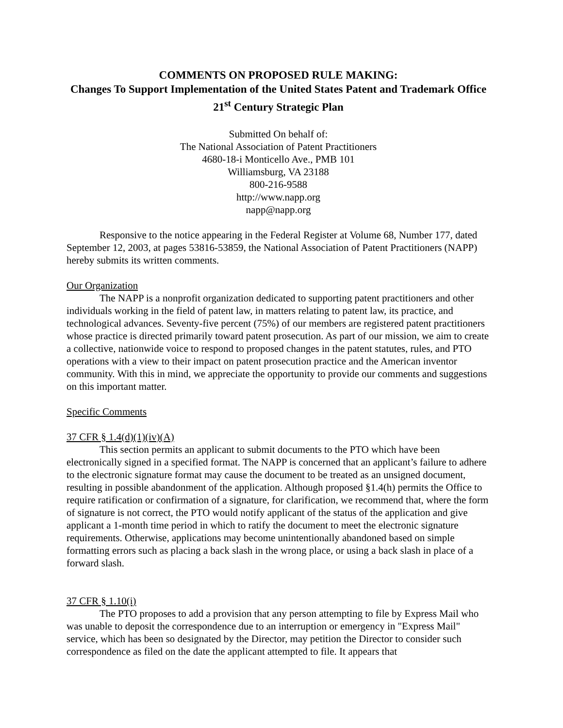COMMENTS ON PROPOSED RULE MAKING:
Changes To Support Implementation of the United States Patent and Trademark Office 21<sup>st</sup> Century Strategic Plan
Submitted On behalf of:
The National Association of Patent Practitioners
4680-18-i Monticello Ave., PMB 101
Williamsburg, VA 23188
800-216-9588
http://www.napp.org
napp@napp.org
Responsive to the notice appearing in the Federal Register at Volume 68, Number 177, dated September 12, 2003, at pages 53816-53859, the National Association of Patent Practitioners (NAPP) hereby submits its written comments.
Our Organization
The NAPP is a nonprofit organization dedicated to supporting patent practitioners and other individuals working in the field of patent law, in matters relating to patent law, its practice, and technological advances. Seventy-five percent (75%) of our members are registered patent practitioners whose practice is directed primarily toward patent prosecution. As part of our mission, we aim to create a collective, nationwide voice to respond to proposed changes in the patent statutes, rules, and PTO operations with a view to their impact on patent prosecution practice and the American inventor community. With this in mind, we appreciate the opportunity to provide our comments and suggestions on this important matter.
Specific Comments
37 CFR § 1.4(d)(1)(iv)(A)
This section permits an applicant to submit documents to the PTO which have been electronically signed in a specified format. The NAPP is concerned that an applicant’s failure to adhere to the electronic signature format may cause the document to be treated as an unsigned document, resulting in possible abandonment of the application. Although proposed §1.4(h) permits the Office to require ratification or confirmation of a signature, for clarification, we recommend that, where the form of signature is not correct, the PTO would notify applicant of the status of the application and give applicant a 1-month time period in which to ratify the document to meet the electronic signature requirements. Otherwise, applications may become unintentionally abandoned based on simple formatting errors such as placing a back slash in the wrong place, or using a back slash in place of a forward slash.
37 CFR § 1.10(i)
The PTO proposes to add a provision that any person attempting to file by Express Mail who was unable to deposit the correspondence due to an interruption or emergency in "Express Mail" service, which has been so designated by the Director, may petition the Director to consider such correspondence as filed on the date the applicant attempted to file. It appears that